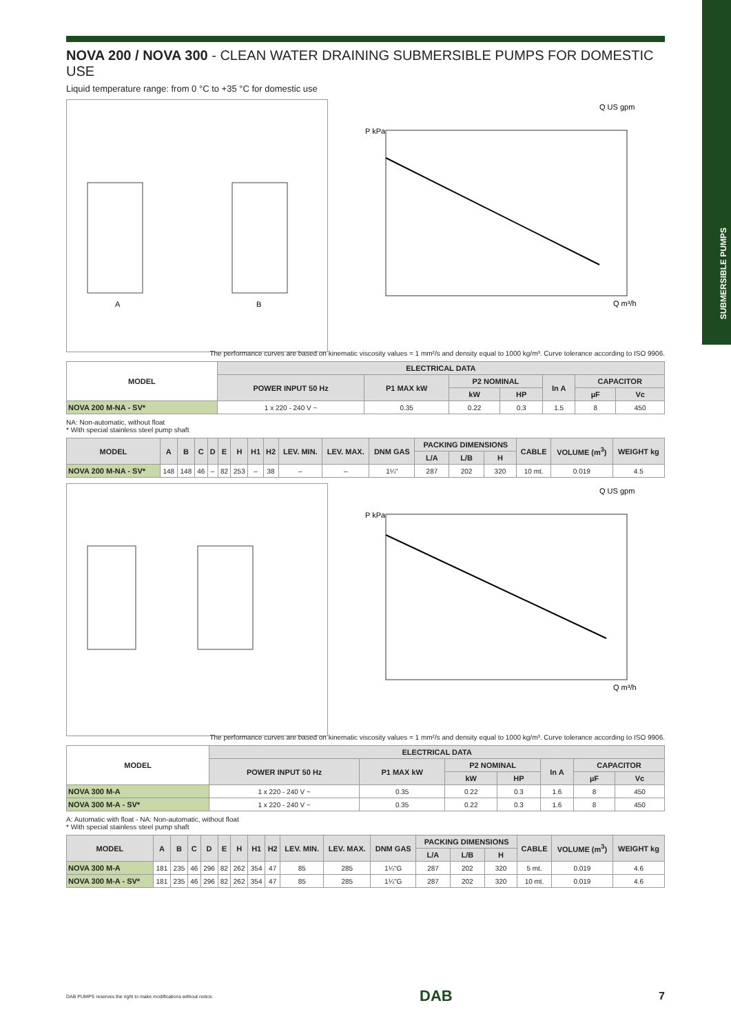SUBMERSIBLE PUMPS
NOVA 200 / NOVA 300 - CLEAN WATER DRAINING SUBMERSIBLE PUMPS FOR DOMESTIC USE
Liquid temperature range: from 0 °C to +35 °C for domestic use
A
B
P kPa
Q US gpm
Q m³/h
The performance curves are based on kinematic viscosity values = 1 mm²/s and density equal to 1000 kg/m³. Curve tolerance according to ISO 9906.
| MODEL | ELECTRICAL DATA | | | | | | |
| --- | --- | --- | --- | --- | --- | --- | --- |
| | POWER INPUT 50 Hz | P1 MAX kW | P2 NOMINAL | | In A | CAPACITOR | |
| | | | kW | HP | | µF | Vc |
| NOVA 200 M-NA - SV* | 1 x 220 - 240 V ~ | 0.35 | 0.22 | 0.3 | 1.5 | 8 | 450 |
NA: Non-automatic, without float
* With special stainless steel pump shaft
| MODEL | A | B | C | D | E | H | H1 | H2 | LEV. MIN. | LEV. MAX. | DNM GAS | PACKING DIMENSIONS | | | CABLE | VOLUME (m<sup>3</sup>) | WEIGHT kg |
| --- | --- | --- | --- | --- | --- | --- | --- | --- | --- | --- | --- | --- | --- | --- | --- | --- | --- |
| | | | | | | | | | | | | L/A | L/B | H | | | |
| NOVA 200 M-NA - SV* | 148 | 148 | 46 | – | 82 | 253 | – | 38 | – | – | 1¼" | 287 | 202 | 320 | 10 mt. | 0.019 | 4.5 |
P kPa
Q US gpm
Q m³/h
The performance curves are based on kinematic viscosity values = 1 mm²/s and density equal to 1000 kg/m³. Curve tolerance according to ISO 9906.
| MODEL | ELECTRICAL DATA | | | | | | |
| --- | --- | --- | --- | --- | --- | --- | --- |
| | POWER INPUT 50 Hz | P1 MAX kW | P2 NOMINAL | | In A | CAPACITOR | |
| | | | kW | HP | | µF | Vc |
| NOVA 300 M-A | 1 x 220 - 240 V ~ | 0.35 | 0.22 | 0.3 | 1.6 | 8 | 450 |
| NOVA 300 M-A - SV* | 1 x 220 - 240 V ~ | 0.35 | 0.22 | 0.3 | 1.6 | 8 | 450 |
A: Automatic with float - NA: Non-automatic, without float
* With special stainless steel pump shaft
| MODEL | A | B | C | D | E | H | H1 | H2 | LEV. MIN. | LEV. MAX. | DNM GAS | PACKING DIMENSIONS | | | CABLE | VOLUME (m<sup>3</sup>) | WEIGHT kg |
| --- | --- | --- | --- | --- | --- | --- | --- | --- | --- | --- | --- | --- | --- | --- | --- | --- | --- |
| | | | | | | | | | | | | L/A | L/B | H | | | |
| NOVA 300 M-A | 181 | 235 | 46 | 296 | 82 | 262 | 354 | 47 | 85 | 285 | 1¼"G | 287 | 202 | 320 | 5 mt. | 0.019 | 4.6 |
| NOVA 300 M-A - SV* | 181 | 235 | 46 | 296 | 82 | 262 | 354 | 47 | 85 | 285 | 1¼"G | 287 | 202 | 320 | 10 mt. | 0.019 | 4.6 |
DAB PUMPS reserves the right to make modifications without notice. DAB 7